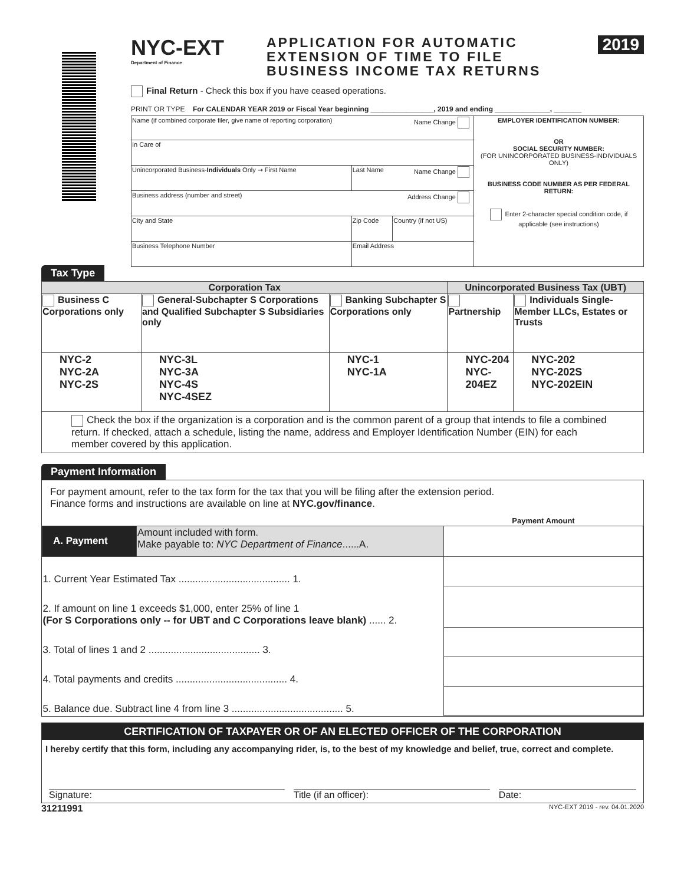NYC-EXT
Department of Finance
APPLICATION FOR AUTOMATIC
EXTENSION OF TIME TO FILE
BUSINESS INCOME TAX RETURNS
2019
Final Return - Check this box if you have ceased operations.
PRINT OR TYPE For CALENDAR YEAR 2019 or Fiscal Year beginning ________________, 2019 and ending ______________, _______
| Name (if combined corporate filer, give name of reporting corporation) Name Change | | | EMPLOYER IDENTIFICATION NUMBER: OR SOCIAL SECURITY NUMBER: (FOR UNINCORPORATED BUSINESS-INDIVIDUALS ONLY) BUSINESS CODE NUMBER AS PER FEDERAL RETURN: Enter 2-character special condition code, if applicable (see instructions) |
| In Care of | | | |
| Unincorporated Business- Individuals Only ➞ First Name | Last Name Name Change | | |
| Business address (number and street) Address Change | | | |
| City and State | Zip Code | Country (if not US) | |
| Business Telephone Number | Email Address | | |
Tax Type
| Corporation Tax | | | Unincorporated Business Tax (UBT) | |
| --- | --- | --- | --- | --- |
| Business C Corporations only | General-Subchapter S Corporations and Qualified Subchapter S Subsidiaries only | Banking Subchapter S Corporations only | Partnership | Individuals Single-Member LLCs, Estates or Trusts |
| NYC-2 NYC-2A NYC-2S | NYC-3L NYC-3A NYC-4S NYC-4SEZ | NYC-1 NYC-1A | NYC-204 NYC-204EZ | NYC-202 NYC-202S NYC-202EIN |
| Check the box if the organization is a corporation and is the common parent of a group that intends to file a combined return. If checked, attach a schedule, listing the name, address and Employer Identification Number (EIN) for each member covered by this application. | | | | |
Payment Information
For payment amount, refer to the tax form for the tax that you will be filing after the extension period.
Finance forms and instructions are available on line at NYC.gov/finance.
| | | Payment Amount |
| A. Payment | Amount included with form. Make payable to: NYC Department of Finance ......A. | |
| 1. Current Year Estimated Tax ........................................ 1. | | |
| 2. If amount on line 1 exceeds $1,000, enter 25% of line 1 (For S Corporations only -- for UBT and C Corporations leave blank) ...... 2. | | |
| 3. Total of lines 1 and 2 ........................................ 3. | | |
| 4. Total payments and credits ........................................ 4. | | |
| 5. Balance due. Subtract line 4 from line 3 ........................................ 5. | | |
CERTIFICATION OF TAXPAYER OR OF AN ELECTED OFFICER OF THE CORPORATION
I hereby certify that this form, including any accompanying rider, is, to the best of my knowledge and belief, true, correct and complete.
Signature: Title (if an officer): Date:
31211991 NYC-EXT 2019 - rev. 04.01.2020